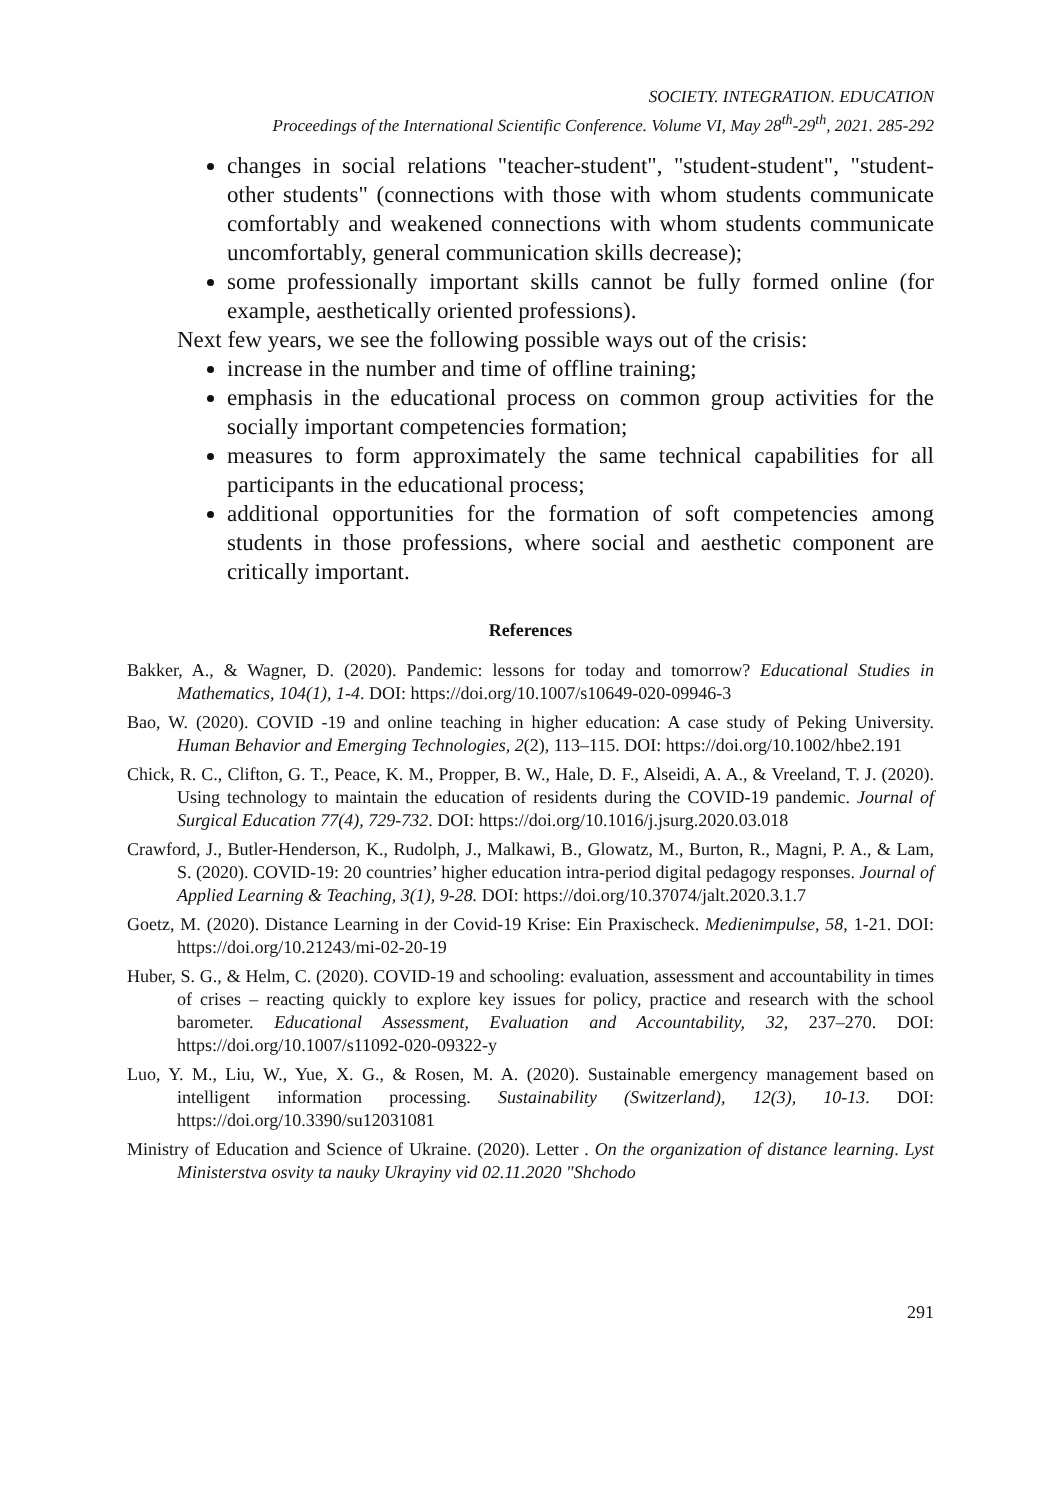SOCIETY. INTEGRATION. EDUCATION
Proceedings of the International Scientific Conference. Volume VI, May 28<sup>th</sup>-29<sup>th</sup>, 2021. 285-292
changes in social relations "teacher-student", "student-student", "student-other students" (connections with those with whom students communicate comfortably and weakened connections with whom students communicate uncomfortably, general communication skills decrease);
some professionally important skills cannot be fully formed online (for example, aesthetically oriented professions).
Next few years, we see the following possible ways out of the crisis:
increase in the number and time of offline training;
emphasis in the educational process on common group activities for the socially important competencies formation;
measures to form approximately the same technical capabilities for all participants in the educational process;
additional opportunities for the formation of soft competencies among students in those professions, where social and aesthetic component are critically important.
References
Bakker, A., & Wagner, D. (2020). Pandemic: lessons for today and tomorrow? Educational Studies in Mathematics, 104(1), 1-4. DOI: https://doi.org/10.1007/s10649-020-09946-3
Bao, W. (2020). COVID -19 and online teaching in higher education: A case study of Peking University. Human Behavior and Emerging Technologies, 2(2), 113–115. DOI: https://doi.org/10.1002/hbe2.191
Chick, R. C., Clifton, G. T., Peace, K. M., Propper, B. W., Hale, D. F., Alseidi, A. A., & Vreeland, T. J. (2020). Using technology to maintain the education of residents during the COVID-19 pandemic. Journal of Surgical Education 77(4), 729-732. DOI: https://doi.org/10.1016/j.jsurg.2020.03.018
Crawford, J., Butler-Henderson, K., Rudolph, J., Malkawi, B., Glowatz, M., Burton, R., Magni, P. A., & Lam, S. (2020). COVID-19: 20 countries’ higher education intra-period digital pedagogy responses. Journal of Applied Learning & Teaching, 3(1), 9-28. DOI: https://doi.org/10.37074/jalt.2020.3.1.7
Goetz, M. (2020). Distance Learning in der Covid-19 Krise: Ein Praxischeck. Medienimpulse, 58, 1-21. DOI: https://doi.org/10.21243/mi-02-20-19
Huber, S. G., & Helm, C. (2020). COVID-19 and schooling: evaluation, assessment and accountability in times of crises – reacting quickly to explore key issues for policy, practice and research with the school barometer. Educational Assessment, Evaluation and Accountability, 32, 237–270. DOI: https://doi.org/10.1007/s11092-020-09322-y
Luo, Y. M., Liu, W., Yue, X. G., & Rosen, M. A. (2020). Sustainable emergency management based on intelligent information processing. Sustainability (Switzerland), 12(3), 10-13. DOI: https://doi.org/10.3390/su12031081
Ministry of Education and Science of Ukraine. (2020). Letter . On the organization of distance learning. Lyst Ministerstva osvity ta nauky Ukrayiny vid 02.11.2020 "Shchodo
291